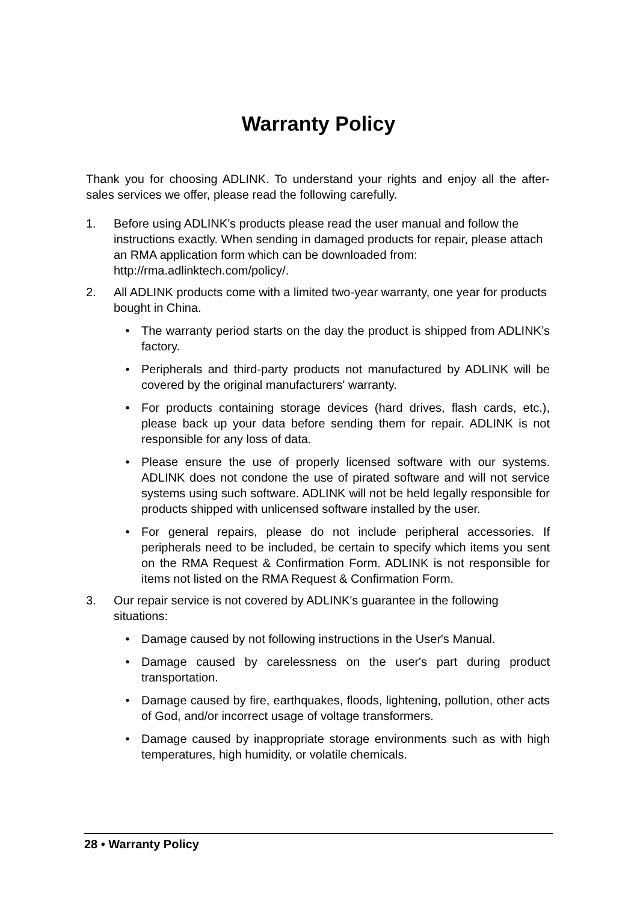Warranty Policy
Thank you for choosing ADLINK. To understand your rights and enjoy all the after-sales services we offer, please read the following carefully.
1. Before using ADLINK’s products please read the user manual and follow the instructions exactly. When sending in damaged products for repair, please attach an RMA application form which can be downloaded from: http://rma.adlinktech.com/policy/.
2. All ADLINK products come with a limited two-year warranty, one year for products bought in China.
• The warranty period starts on the day the product is shipped from ADLINK’s factory.
• Peripherals and third-party products not manufactured by ADLINK will be covered by the original manufacturers' warranty.
• For products containing storage devices (hard drives, flash cards, etc.), please back up your data before sending them for repair. ADLINK is not responsible for any loss of data.
• Please ensure the use of properly licensed software with our systems. ADLINK does not condone the use of pirated software and will not service systems using such software. ADLINK will not be held legally responsible for products shipped with unlicensed software installed by the user.
• For general repairs, please do not include peripheral accessories. If peripherals need to be included, be certain to specify which items you sent on the RMA Request & Confirmation Form. ADLINK is not responsible for items not listed on the RMA Request & Confirmation Form.
3. Our repair service is not covered by ADLINK's guarantee in the following situations:
• Damage caused by not following instructions in the User's Manual.
• Damage caused by carelessness on the user's part during product transportation.
• Damage caused by fire, earthquakes, floods, lightening, pollution, other acts of God, and/or incorrect usage of voltage transformers.
• Damage caused by inappropriate storage environments such as with high temperatures, high humidity, or volatile chemicals.
28 • Warranty Policy